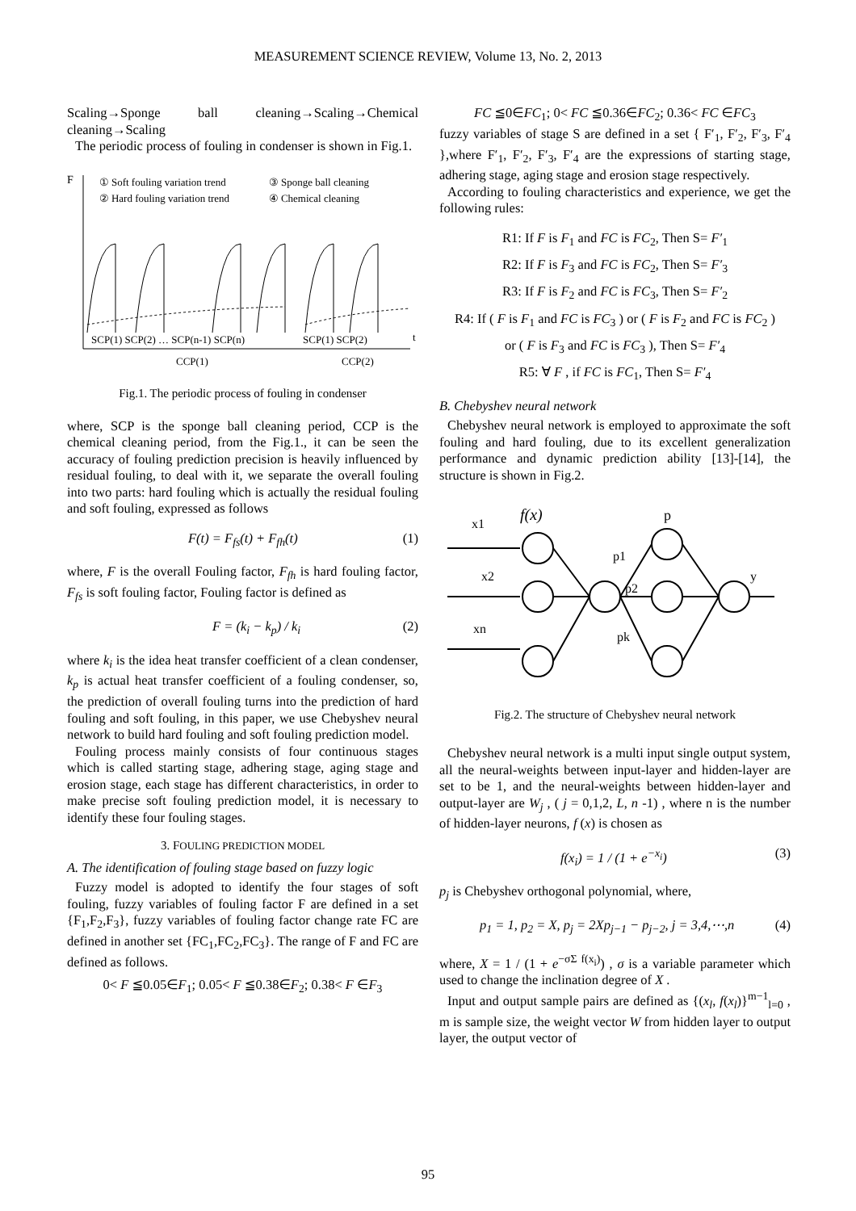MEASUREMENT SCIENCE REVIEW, Volume 13, No. 2, 2013
Scaling→Sponge ball cleaning→Scaling→Chemical cleaning→Scaling
The periodic process of fouling in condenser is shown in Fig.1.
F
① Soft fouling variation trend
③ Sponge ball cleaning
② Hard fouling variation trend
④ Chemical cleaning
SCP(1) SCP(2) … SCP(n-1) SCP(n)
SCP(1) SCP(2)
CCP(1)
CCP(2)
t
Fig.1. The periodic process of fouling in condenser
where, SCP is the sponge ball cleaning period, CCP is the chemical cleaning period, from the Fig.1., it can be seen the accuracy of fouling prediction precision is heavily influenced by residual fouling, to deal with it, we separate the overall fouling into two parts: hard fouling which is actually the residual fouling and soft fouling, expressed as follows
F(t) = F<sub>fs</sub>(t) + F<sub>fh</sub>(t) (1)
where, F is the overall Fouling factor, F<sub>fh</sub> is hard fouling factor, F<sub>fs</sub> is soft fouling factor, Fouling factor is defined as
F = (k<sub>i</sub> − k<sub>p</sub>) / k<sub>i</sub> (2)
where k<sub>i</sub> is the idea heat transfer coefficient of a clean condenser, k<sub>p</sub> is actual heat transfer coefficient of a fouling condenser, so, the prediction of overall fouling turns into the prediction of hard fouling and soft fouling, in this paper, we use Chebyshev neural network to build hard fouling and soft fouling prediction model.
Fouling process mainly consists of four continuous stages which is called starting stage, adhering stage, aging stage and erosion stage, each stage has different characteristics, in order to make precise soft fouling prediction model, it is necessary to identify these four fouling stages.
3. FOULING PREDICTION MODEL
A. The identification of fouling stage based on fuzzy logic
Fuzzy model is adopted to identify the four stages of soft fouling, fuzzy variables of fouling factor F are defined in a set {F<sub>1</sub>,F<sub>2</sub>,F<sub>3</sub>}, fuzzy variables of fouling factor change rate FC are defined in another set {FC<sub>1</sub>,FC<sub>2</sub>,FC<sub>3</sub>}. The range of F and FC are defined as follows.
0< F ≦0.05∈F<sub>1</sub>; 0.05< F ≦0.38∈F<sub>2</sub>; 0.38< F ∈F<sub>3</sub>
FC ≦0∈FC<sub>1</sub>; 0< FC ≦0.36∈FC<sub>2</sub>; 0.36< FC ∈FC<sub>3</sub>
fuzzy variables of stage S are defined in a set { F′<sub>1</sub>, F′<sub>2</sub>, F′<sub>3</sub>, F′<sub>4</sub> },where F′<sub>1</sub>, F′<sub>2</sub>, F′<sub>3</sub>, F′<sub>4</sub> are the expressions of starting stage, adhering stage, aging stage and erosion stage respectively.
According to fouling characteristics and experience, we get the following rules:
R1: If F is F<sub>1</sub> and FC is FC<sub>2</sub>, Then S= F′<sub>1</sub>
R2: If F is F<sub>3</sub> and FC is FC<sub>2</sub>, Then S= F′<sub>3</sub>
R3: If F is F<sub>2</sub> and FC is FC<sub>3</sub>, Then S= F′<sub>2</sub>
R4: If ( F is F<sub>1</sub> and FC is FC<sub>3</sub> ) or ( F is F<sub>2</sub> and FC is FC<sub>2</sub> )
or ( F is F<sub>3</sub> and FC is FC<sub>3</sub> ), Then S= F′<sub>4</sub>
R5: ∀ F , if FC is FC<sub>1</sub>, Then S= F′<sub>4</sub>
B. Chebyshev neural network
Chebyshev neural network is employed to approximate the soft fouling and hard fouling, due to its excellent generalization performance and dynamic prediction ability [13]-[14], the structure is shown in Fig.2.
x1
x2
xn
f(x)
p
p1
p2
pk
y
Fig.2. The structure of Chebyshev neural network
Chebyshev neural network is a multi input single output system, all the neural-weights between input-layer and hidden-layer are set to be 1, and the neural-weights between hidden-layer and output-layer are W<sub>j</sub> , ( j = 0,1,2, L, n -1) , where n is the number of hidden-layer neurons, f (x) is chosen as
f(x<sub>i</sub>) = 1 / (1 + e<sup>−x<sub>i</sub></sup>) (3)
p<sub>j</sub> is Chebyshev orthogonal polynomial, where,
p<sub>1</sub> = 1, p<sub>2</sub> = X, p<sub>j</sub> = 2Xp<sub>j−1</sub> − p<sub>j−2</sub>, j = 3,4,⋯,n (4)
where, X = 1 / (1 + e<sup>−σΣ f(x<sub>i</sub>)</sup>) , σ is a variable parameter which used to change the inclination degree of X .
Input and output sample pairs are defined as {(x<sub>l</sub>, f(x<sub>l</sub>)}<sup>m−1</sup><sub>l=0</sub> , m is sample size, the weight vector W from hidden layer to output layer, the output vector of
95